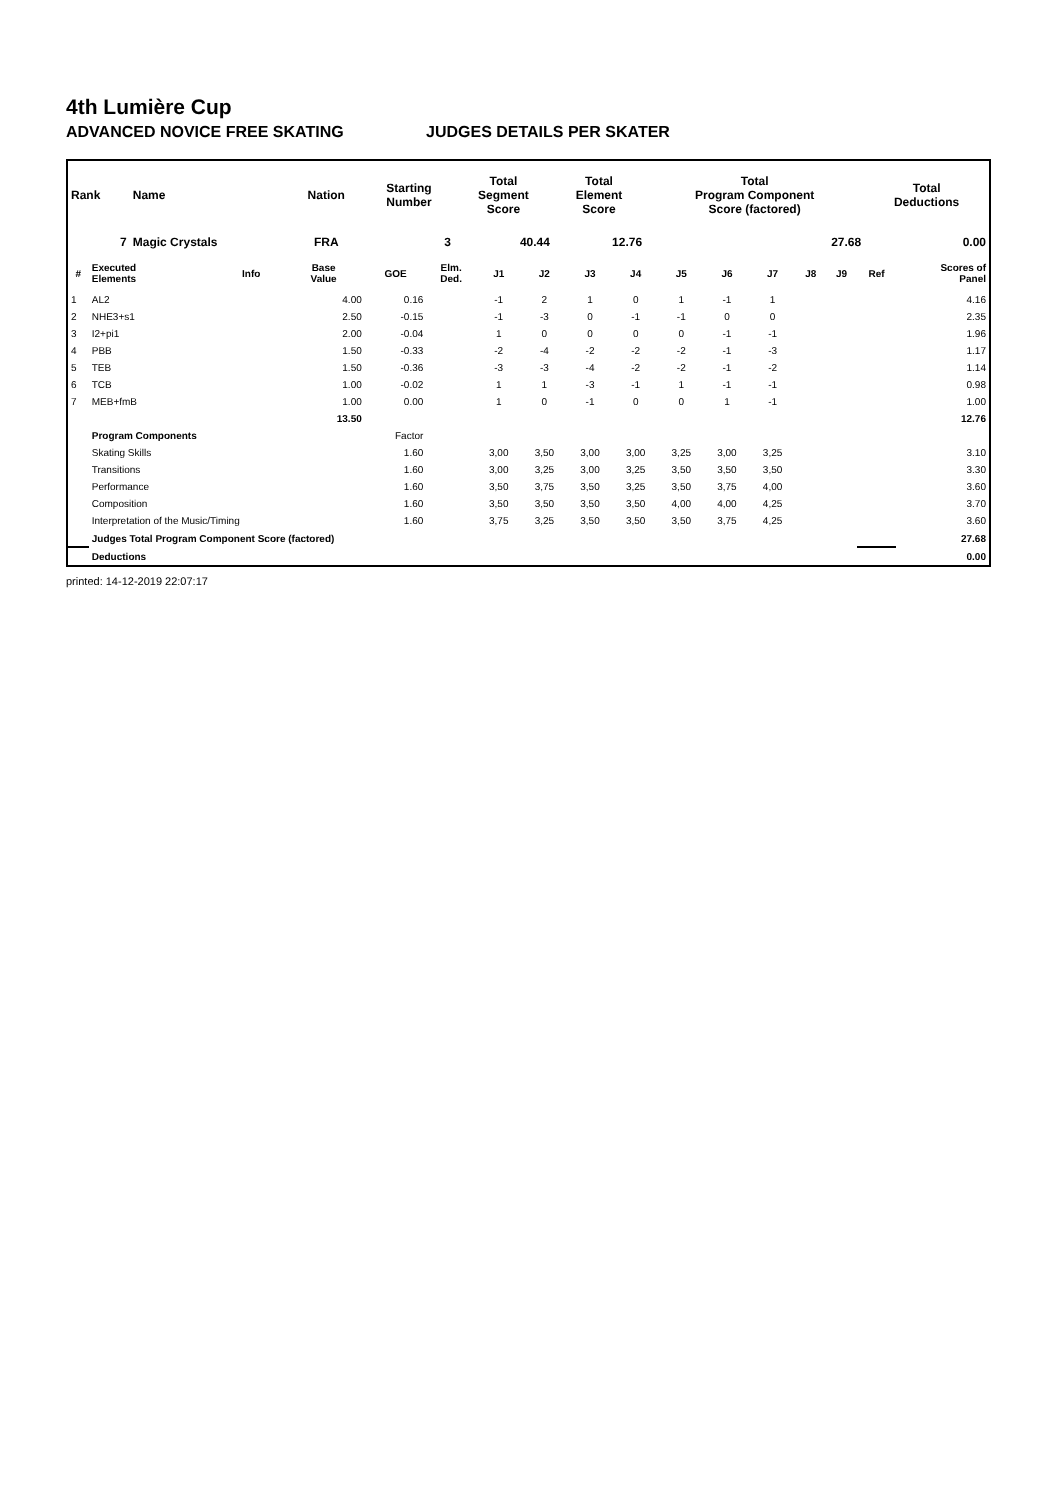4th Lumière Cup
ADVANCED NOVICE FREE SKATING JUDGES DETAILS PER SKATER
| Rank | Name | Nation | Starting Number | Total Segment Score | Total Element Score | Total Program Component Score (factored) | Total Deductions |
| --- | --- | --- | --- | --- | --- | --- | --- |
| 7 | Magic Crystals | FRA | 3 | 40.44 | 12.76 | 27.68 | 0.00 |
| # | Executed Elements | Info | Base Value | GOE | Elm. Ded. | J1 | J2 | J3 | J4 | J5 | J6 | J7 | J8 | J9 | Ref | Scores of Panel |
| --- | --- | --- | --- | --- | --- | --- | --- | --- | --- | --- | --- | --- | --- | --- | --- | --- |
| 1 | AL2 | | 4.00 | 0.16 | | -1 | 2 | 1 | 0 | 1 | -1 | 1 | | | | 4.16 |
| 2 | NHE3+s1 | | 2.50 | -0.15 | | -1 | -3 | 0 | -1 | -1 | 0 | 0 | | | | 2.35 |
| 3 | I2+pi1 | | 2.00 | -0.04 | | 1 | 0 | 0 | 0 | 0 | -1 | -1 | | | | 1.96 |
| 4 | PBB | | 1.50 | -0.33 | | -2 | -4 | -2 | -2 | -2 | -1 | -3 | | | | 1.17 |
| 5 | TEB | | 1.50 | -0.36 | | -3 | -3 | -4 | -2 | -2 | -1 | -2 | | | | 1.14 |
| 6 | TCB | | 1.00 | -0.02 | | 1 | 1 | -3 | -1 | 1 | -1 | -1 | | | | 0.98 |
| 7 | MEB+fmB | | 1.00 | 0.00 | | 1 | 0 | -1 | 0 | 0 | 1 | -1 | | | | 1.00 |
| | | | 13.50 | | | | | | | | | | | | | 12.76 |
| | Program Components | | | Factor | | | | | | | | | | | | |
| | Skating Skills | | | 1.60 | | 3,00 | 3,50 | 3,00 | 3,00 | 3,25 | 3,00 | 3,25 | | | | 3.10 |
| | Transitions | | | 1.60 | | 3,00 | 3,25 | 3,00 | 3,25 | 3,50 | 3,50 | 3,50 | | | | 3.30 |
| | Performance | | | 1.60 | | 3,50 | 3,75 | 3,50 | 3,25 | 3,50 | 3,75 | 4,00 | | | | 3.60 |
| | Composition | | | 1.60 | | 3,50 | 3,50 | 3,50 | 3,50 | 4,00 | 4,00 | 4,25 | | | | 3.70 |
| | Interpretation of the Music/Timing | | | 1.60 | | 3,75 | 3,25 | 3,50 | 3,50 | 3,50 | 3,75 | 4,25 | | | | 3.60 |
| | Judges Total Program Component Score (factored) | | | | | | | | | | | | | | | 27.68 |
| | Deductions | | | | | | | | | | | | | | | 0.00 |
printed: 14-12-2019 22:07:17